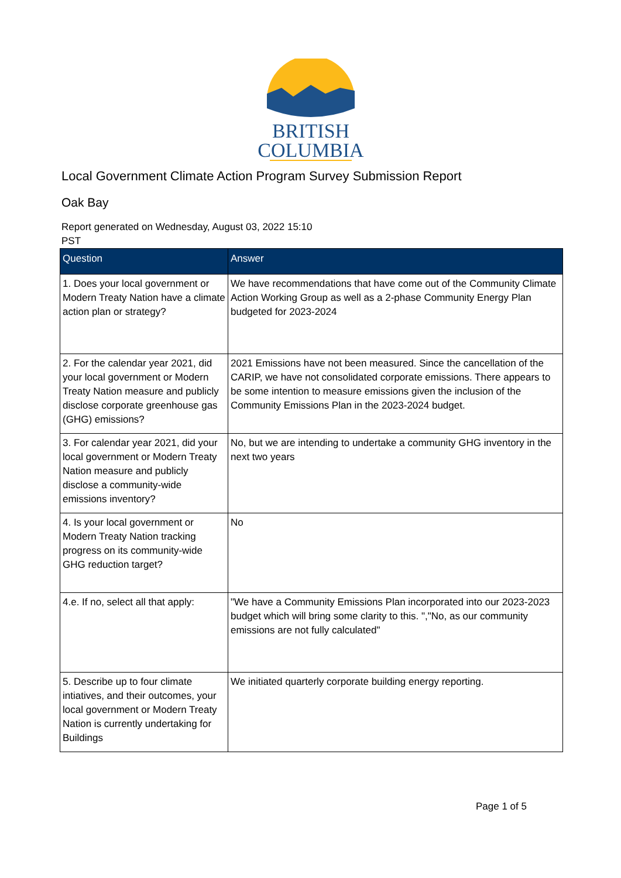BRITISH
COLUMBIA
Local Government Climate Action Program Survey Submission Report
Oak Bay
Report generated on Wednesday, August 03, 2022 15:10
PST
| Question | Answer |
| --- | --- |
| 1. Does your local government or Modern Treaty Nation have a climate action plan or strategy? | We have recommendations that have come out of the Community Climate Action Working Group as well as a 2-phase Community Energy Plan budgeted for 2023-2024 |
| 2. For the calendar year 2021, did your local government or Modern Treaty Nation measure and publicly disclose corporate greenhouse gas (GHG) emissions? | 2021 Emissions have not been measured. Since the cancellation of the CARIP, we have not consolidated corporate emissions. There appears to be some intention to measure emissions given the inclusion of the Community Emissions Plan in the 2023-2024 budget. |
| 3. For calendar year 2021, did your local government or Modern Treaty Nation measure and publicly disclose a community-wide emissions inventory? | No, but we are intending to undertake a community GHG inventory in the next two years |
| 4. Is your local government or Modern Treaty Nation tracking progress on its community-wide GHG reduction target? | No |
| 4.e. If no, select all that apply: | "We have a Community Emissions Plan incorporated into our 2023-2023 budget which will bring some clarity to this. ","No, as our community emissions are not fully calculated" |
| 5. Describe up to four climate intiatives, and their outcomes, your local government or Modern Treaty Nation is currently undertaking for Buildings | We initiated quarterly corporate building energy reporting. |
Page 1 of 5